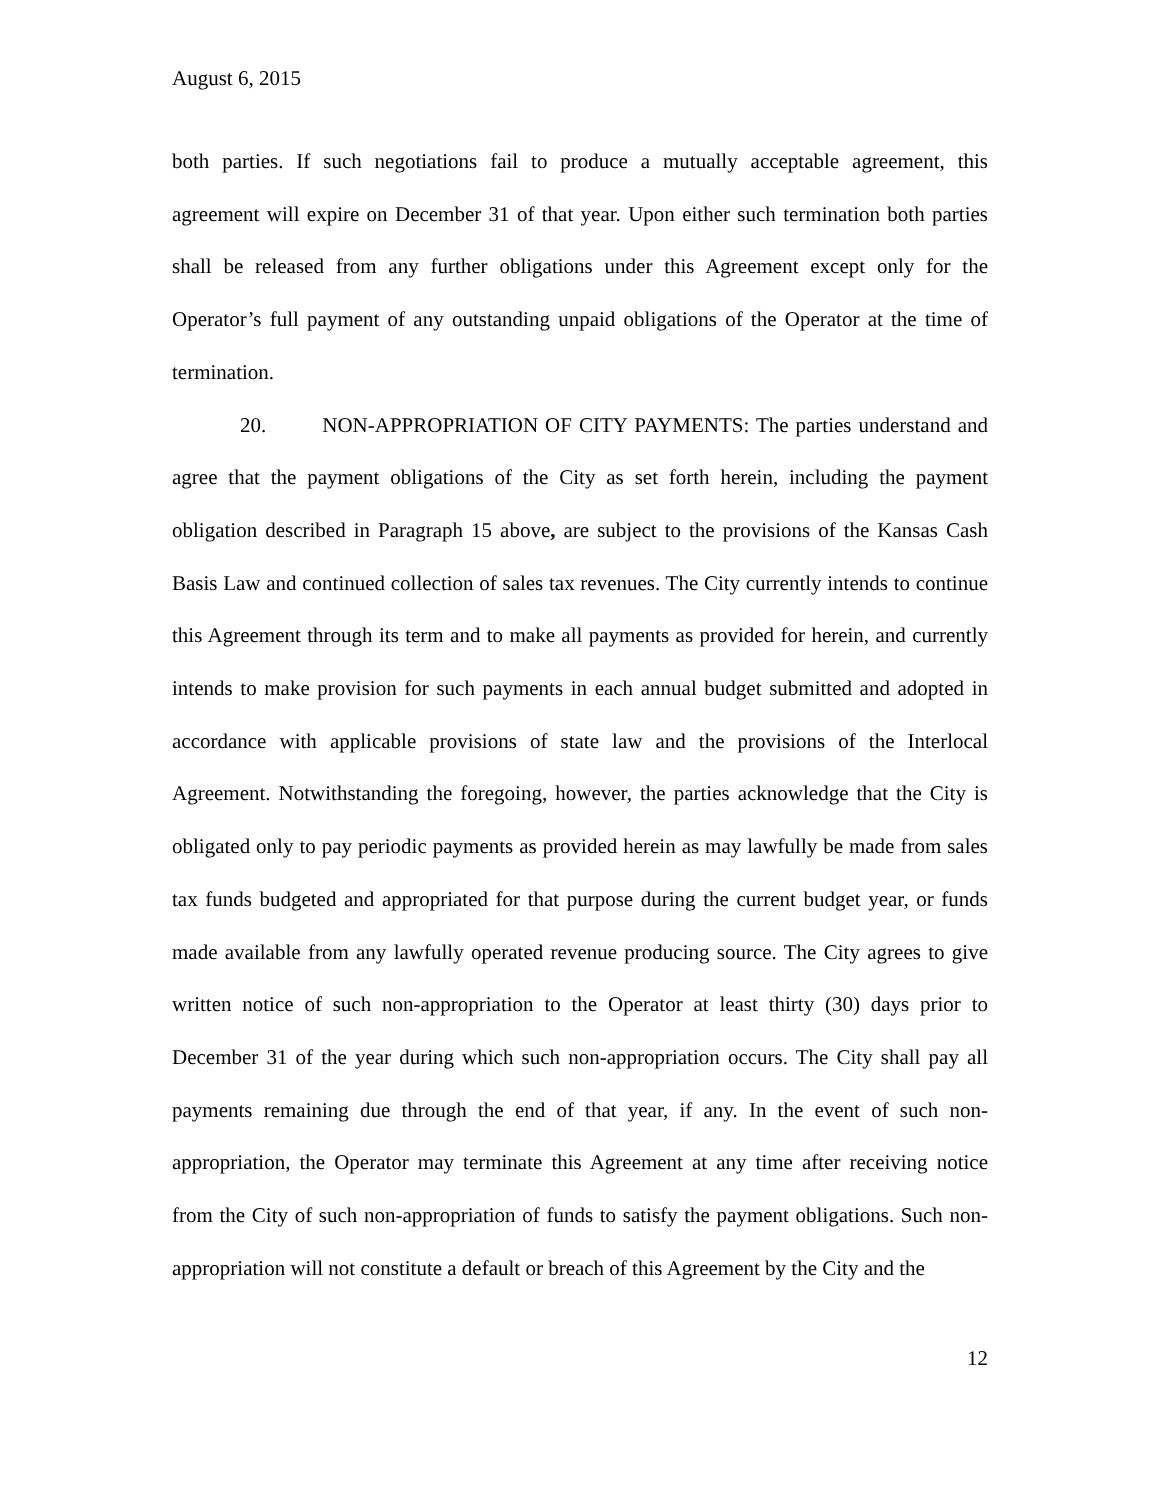August 6, 2015
both parties. If such negotiations fail to produce a mutually acceptable agreement, this agreement will expire on December 31 of that year. Upon either such termination both parties shall be released from any further obligations under this Agreement except only for the Operator’s full payment of any outstanding unpaid obligations of the Operator at the time of termination.
20. NON-APPROPRIATION OF CITY PAYMENTS: The parties understand and agree that the payment obligations of the City as set forth herein, including the payment obligation described in Paragraph 15 above, are subject to the provisions of the Kansas Cash Basis Law and continued collection of sales tax revenues. The City currently intends to continue this Agreement through its term and to make all payments as provided for herein, and currently intends to make provision for such payments in each annual budget submitted and adopted in accordance with applicable provisions of state law and the provisions of the Interlocal Agreement. Notwithstanding the foregoing, however, the parties acknowledge that the City is obligated only to pay periodic payments as provided herein as may lawfully be made from sales tax funds budgeted and appropriated for that purpose during the current budget year, or funds made available from any lawfully operated revenue producing source. The City agrees to give written notice of such non-appropriation to the Operator at least thirty (30) days prior to December 31 of the year during which such non-appropriation occurs. The City shall pay all payments remaining due through the end of that year, if any. In the event of such non-appropriation, the Operator may terminate this Agreement at any time after receiving notice from the City of such non-appropriation of funds to satisfy the payment obligations. Such non-appropriation will not constitute a default or breach of this Agreement by the City and the
12